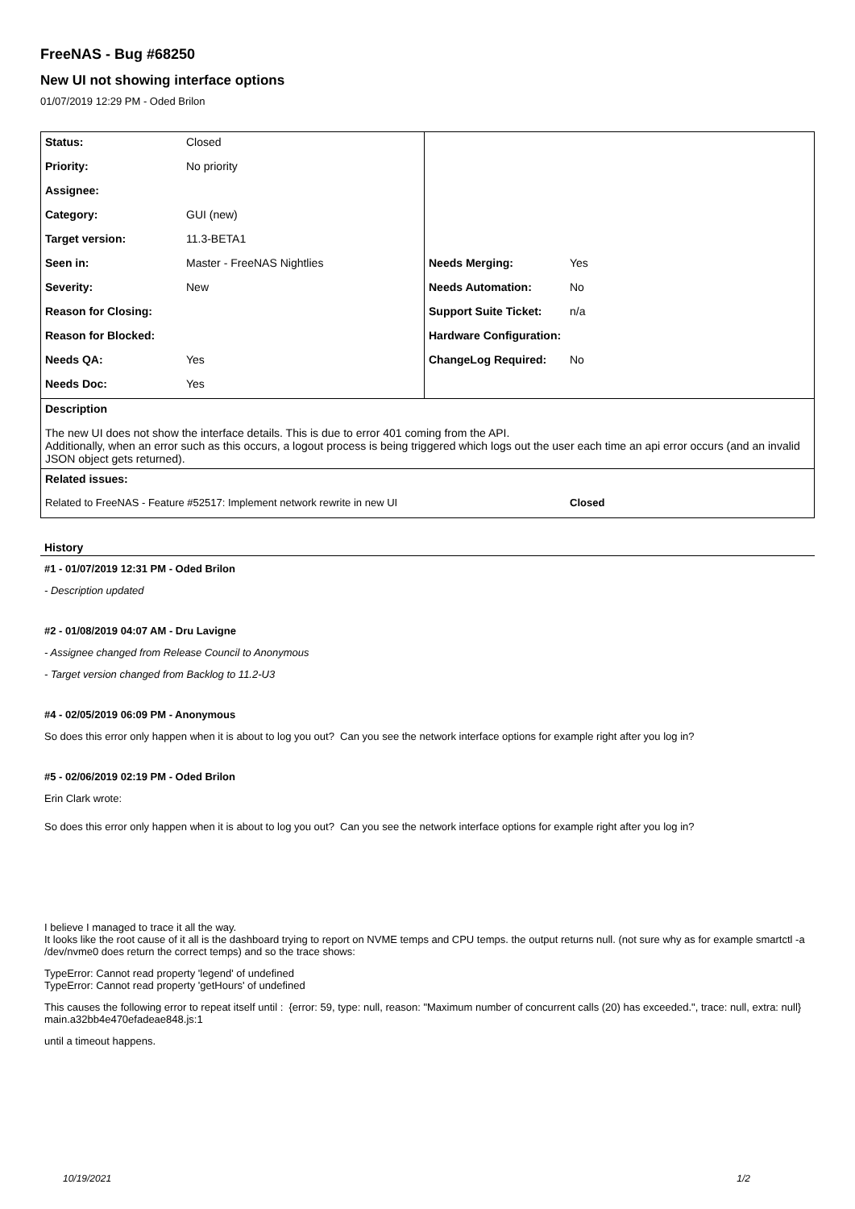FreeNAS - Bug #68250
New UI not showing interface options
01/07/2019 12:29 PM - Oded Brilon
| Status: | Closed | | |
| Priority: | No priority | | |
| Assignee: | | | |
| Category: | GUI (new) | | |
| Target version: | 11.3-BETA1 | | |
| Seen in: | Master - FreeNAS Nightlies | Needs Merging: | Yes |
| Severity: | New | Needs Automation: | No |
| Reason for Closing: | | Support Suite Ticket: | n/a |
| Reason for Blocked: | | Hardware Configuration: | |
| Needs QA: | Yes | ChangeLog Required: | No |
| Needs Doc: | Yes | | |
| Description | | | |
| The new UI does not show the interface details. This is due to error 401 coming from the API. Additionally, when an error such as this occurs, a logout process is being triggered which logs out the user each time an api error occurs (and an invalid JSON object gets returned). | | | |
| Related issues: | | | |
| Related to FreeNAS - Feature #52517: Implement network rewrite in new UI | | | Closed |
History
#1 - 01/07/2019 12:31 PM - Oded Brilon
- Description updated
#2 - 01/08/2019 04:07 AM - Dru Lavigne
- Assignee changed from Release Council to Anonymous
- Target version changed from Backlog to 11.2-U3
#4 - 02/05/2019 06:09 PM - Anonymous
So does this error only happen when it is about to log you out? Can you see the network interface options for example right after you log in?
#5 - 02/06/2019 02:19 PM - Oded Brilon
Erin Clark wrote:
So does this error only happen when it is about to log you out? Can you see the network interface options for example right after you log in?
I believe I managed to trace it all the way.
It looks like the root cause of it all is the dashboard trying to report on NVME temps and CPU temps. the output returns null. (not sure why as for example smartctl -a /dev/nvme0 does return the correct temps) and so the trace shows:
TypeError: Cannot read property 'legend' of undefined
TypeError: Cannot read property 'getHours' of undefined
This causes the following error to repeat itself until : {error: 59, type: null, reason: "Maximum number of concurrent calls (20) has exceeded.", trace: null, extra: null}
main.a32bb4e470efadeae848.js:1
until a timeout happens.
10/19/2021 1/2